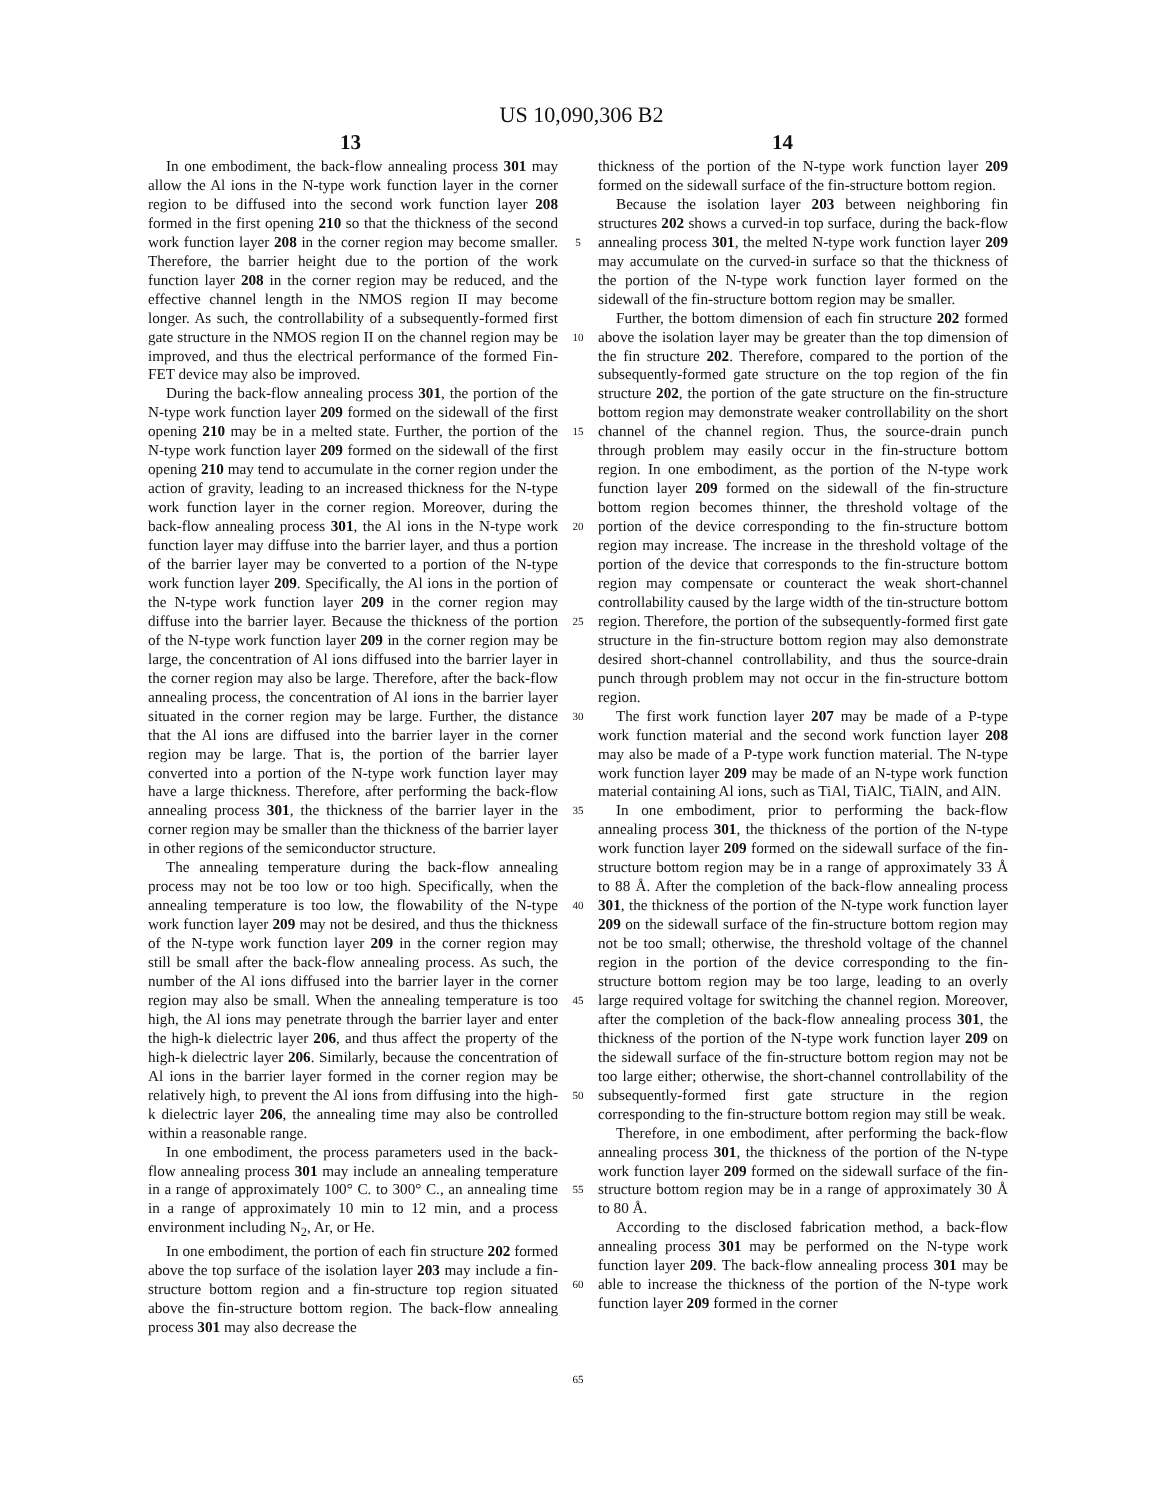US 10,090,306 B2
13 14
In one embodiment, the back-flow annealing process 301 may allow the Al ions in the N-type work function layer in the corner region to be diffused into the second work function layer 208 formed in the first opening 210 so that the thickness of the second work function layer 208 in the corner region may become smaller. Therefore, the barrier height due to the portion of the work function layer 208 in the corner region may be reduced, and the effective channel length in the NMOS region II may become longer. As such, the controllability of a subsequently-formed first gate structure in the NMOS region II on the channel region may be improved, and thus the electrical performance of the formed Fin-FET device may also be improved.
During the back-flow annealing process 301, the portion of the N-type work function layer 209 formed on the sidewall of the first opening 210 may be in a melted state. Further, the portion of the N-type work function layer 209 formed on the sidewall of the first opening 210 may tend to accumulate in the corner region under the action of gravity, leading to an increased thickness for the N-type work function layer in the corner region. Moreover, during the back-flow annealing process 301, the Al ions in the N-type work function layer may diffuse into the barrier layer, and thus a portion of the barrier layer may be converted to a portion of the N-type work function layer 209. Specifically, the Al ions in the portion of the N-type work function layer 209 in the corner region may diffuse into the barrier layer. Because the thickness of the portion of the N-type work function layer 209 in the corner region may be large, the concentration of Al ions diffused into the barrier layer in the corner region may also be large. Therefore, after the back-flow annealing process, the concentration of Al ions in the barrier layer situated in the corner region may be large. Further, the distance that the Al ions are diffused into the barrier layer in the corner region may be large. That is, the portion of the barrier layer converted into a portion of the N-type work function layer may have a large thickness. Therefore, after performing the back-flow annealing process 301, the thickness of the barrier layer in the corner region may be smaller than the thickness of the barrier layer in other regions of the semiconductor structure.
The annealing temperature during the back-flow annealing process may not be too low or too high. Specifically, when the annealing temperature is too low, the flowability of the N-type work function layer 209 may not be desired, and thus the thickness of the N-type work function layer 209 in the corner region may still be small after the back-flow annealing process. As such, the number of the Al ions diffused into the barrier layer in the corner region may also be small. When the annealing temperature is too high, the Al ions may penetrate through the barrier layer and enter the high-k dielectric layer 206, and thus affect the property of the high-k dielectric layer 206. Similarly, because the concentration of Al ions in the barrier layer formed in the corner region may be relatively high, to prevent the Al ions from diffusing into the high-k dielectric layer 206, the annealing time may also be controlled within a reasonable range.
In one embodiment, the process parameters used in the back-flow annealing process 301 may include an annealing temperature in a range of approximately 100° C. to 300° C., an annealing time in a range of approximately 10 min to 12 min, and a process environment including N<sub>2</sub>, Ar, or He.
In one embodiment, the portion of each fin structure 202 formed above the top surface of the isolation layer 203 may include a fin-structure bottom region and a fin-structure top region situated above the fin-structure bottom region. The back-flow annealing process 301 may also decrease the
5
10
15
20
25
30
35
40
45
50
55
60
65
thickness of the portion of the N-type work function layer 209 formed on the sidewall surface of the fin-structure bottom region.
Because the isolation layer 203 between neighboring fin structures 202 shows a curved-in top surface, during the back-flow annealing process 301, the melted N-type work function layer 209 may accumulate on the curved-in surface so that the thickness of the portion of the N-type work function layer formed on the sidewall of the fin-structure bottom region may be smaller.
Further, the bottom dimension of each fin structure 202 formed above the isolation layer may be greater than the top dimension of the fin structure 202. Therefore, compared to the portion of the subsequently-formed gate structure on the top region of the fin structure 202, the portion of the gate structure on the fin-structure bottom region may demonstrate weaker controllability on the short channel of the channel region. Thus, the source-drain punch through problem may easily occur in the fin-structure bottom region. In one embodiment, as the portion of the N-type work function layer 209 formed on the sidewall of the fin-structure bottom region becomes thinner, the threshold voltage of the portion of the device corresponding to the fin-structure bottom region may increase. The increase in the threshold voltage of the portion of the device that corresponds to the fin-structure bottom region may compensate or counteract the weak short-channel controllability caused by the large width of the tin-structure bottom region. Therefore, the portion of the subsequently-formed first gate structure in the fin-structure bottom region may also demonstrate desired short-channel controllability, and thus the source-drain punch through problem may not occur in the fin-structure bottom region.
The first work function layer 207 may be made of a P-type work function material and the second work function layer 208 may also be made of a P-type work function material. The N-type work function layer 209 may be made of an N-type work function material containing Al ions, such as TiAl, TiAlC, TiAlN, and AlN.
In one embodiment, prior to performing the back-flow annealing process 301, the thickness of the portion of the N-type work function layer 209 formed on the sidewall surface of the fin-structure bottom region may be in a range of approximately 33 Å to 88 Å. After the completion of the back-flow annealing process 301, the thickness of the portion of the N-type work function layer 209 on the sidewall surface of the fin-structure bottom region may not be too small; otherwise, the threshold voltage of the channel region in the portion of the device corresponding to the fin-structure bottom region may be too large, leading to an overly large required voltage for switching the channel region. Moreover, after the completion of the back-flow annealing process 301, the thickness of the portion of the N-type work function layer 209 on the sidewall surface of the fin-structure bottom region may not be too large either; otherwise, the short-channel controllability of the subsequently-formed first gate structure in the region corresponding to the fin-structure bottom region may still be weak.
Therefore, in one embodiment, after performing the back-flow annealing process 301, the thickness of the portion of the N-type work function layer 209 formed on the sidewall surface of the fin-structure bottom region may be in a range of approximately 30 Å to 80 Å.
According to the disclosed fabrication method, a back-flow annealing process 301 may be performed on the N-type work function layer 209. The back-flow annealing process 301 may be able to increase the thickness of the portion of the N-type work function layer 209 formed in the corner